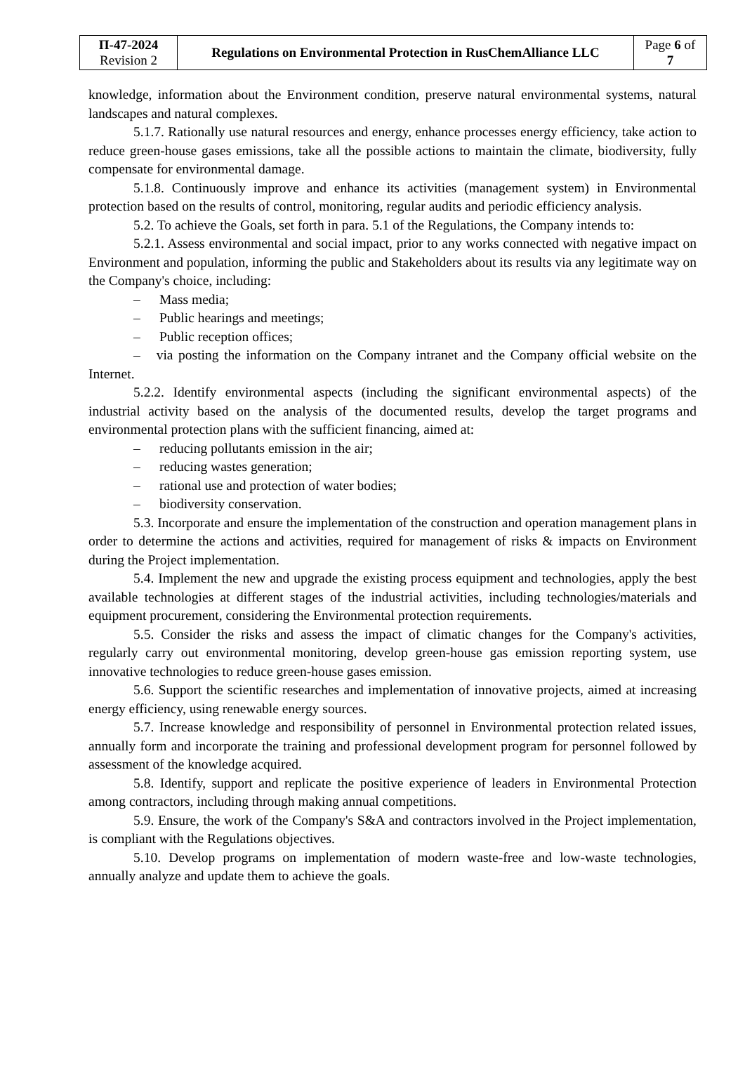| П-47-2024 Revision 2 | Regulations on Environmental Protection in RusChemAlliance LLC | Page 6 of 7 |
knowledge, information about the Environment condition, preserve natural environmental systems, natural landscapes and natural complexes.
5.1.7. Rationally use natural resources and energy, enhance processes energy efficiency, take action to reduce green-house gases emissions, take all the possible actions to maintain the climate, biodiversity, fully compensate for environmental damage.
5.1.8. Continuously improve and enhance its activities (management system) in Environmental protection based on the results of control, monitoring, regular audits and periodic efficiency analysis.
5.2. To achieve the Goals, set forth in para. 5.1 of the Regulations, the Company intends to:
5.2.1. Assess environmental and social impact, prior to any works connected with negative impact on Environment and population, informing the public and Stakeholders about its results via any legitimate way on the Company's choice, including:
– Mass media;
– Public hearings and meetings;
– Public reception offices;
– via posting the information on the Company intranet and the Company official website on the Internet.
5.2.2. Identify environmental aspects (including the significant environmental aspects) of the industrial activity based on the analysis of the documented results, develop the target programs and environmental protection plans with the sufficient financing, aimed at:
– reducing pollutants emission in the air;
– reducing wastes generation;
– rational use and protection of water bodies;
– biodiversity conservation.
5.3. Incorporate and ensure the implementation of the construction and operation management plans in order to determine the actions and activities, required for management of risks & impacts on Environment during the Project implementation.
5.4. Implement the new and upgrade the existing process equipment and technologies, apply the best available technologies at different stages of the industrial activities, including technologies/materials and equipment procurement, considering the Environmental protection requirements.
5.5. Consider the risks and assess the impact of climatic changes for the Company's activities, regularly carry out environmental monitoring, develop green-house gas emission reporting system, use innovative technologies to reduce green-house gases emission.
5.6. Support the scientific researches and implementation of innovative projects, aimed at increasing energy efficiency, using renewable energy sources.
5.7. Increase knowledge and responsibility of personnel in Environmental protection related issues, annually form and incorporate the training and professional development program for personnel followed by assessment of the knowledge acquired.
5.8. Identify, support and replicate the positive experience of leaders in Environmental Protection among contractors, including through making annual competitions.
5.9. Ensure, the work of the Company's S&A and contractors involved in the Project implementation, is compliant with the Regulations objectives.
5.10. Develop programs on implementation of modern waste-free and low-waste technologies, annually analyze and update them to achieve the goals.